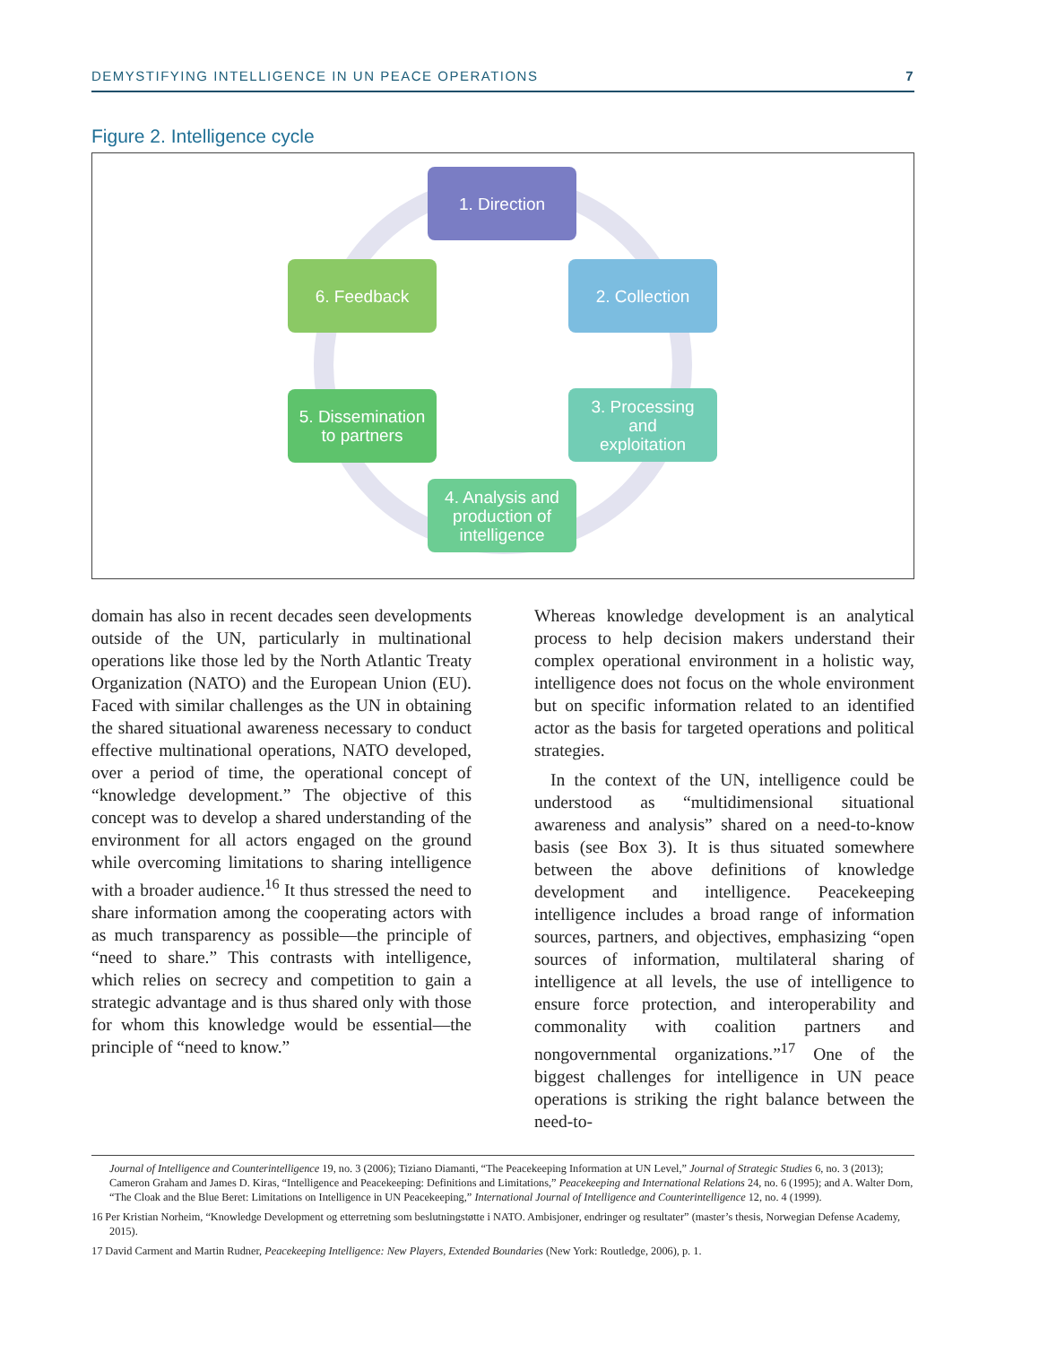DEMYSTIFYING INTELLIGENCE IN UN PEACE OPERATIONS 7
Figure 2. Intelligence cycle
1. Direction
2. Collection
3. Processing
and
exploitation
4. Analysis and
production of
intelligence
5. Dissemination
to partners
6. Feedback
domain has also in recent decades seen developments outside of the UN, particularly in multinational operations like those led by the North Atlantic Treaty Organization (NATO) and the European Union (EU). Faced with similar challenges as the UN in obtaining the shared situational awareness necessary to conduct effective multinational operations, NATO developed, over a period of time, the operational concept of “knowledge development.” The objective of this concept was to develop a shared understanding of the environment for all actors engaged on the ground while overcoming limitations to sharing intelligence with a broader audience.<sup>16</sup> It thus stressed the need to share information among the cooperating actors with as much transparency as possible—the principle of “need to share.” This contrasts with intelligence, which relies on secrecy and competition to gain a strategic advantage and is thus shared only with those for whom this knowledge would be essential—the principle of “need to know.”
Whereas knowledge development is an analytical process to help decision makers understand their complex operational environment in a holistic way, intelligence does not focus on the whole environment but on specific information related to an identified actor as the basis for targeted operations and political strategies.
In the context of the UN, intelligence could be understood as “multidimensional situational awareness and analysis” shared on a need-to-know basis (see Box 3). It is thus situated somewhere between the above definitions of knowledge development and intelligence. Peacekeeping intelligence includes a broad range of information sources, partners, and objectives, emphasizing “open sources of information, multilateral sharing of intelligence at all levels, the use of intelligence to ensure force protection, and interoperability and commonality with coalition partners and nongovernmental organizations.”<sup>17</sup> One of the biggest challenges for intelligence in UN peace operations is striking the right balance between the need-to-
Journal of Intelligence and Counterintelligence 19, no. 3 (2006); Tiziano Diamanti, “The Peacekeeping Information at UN Level,” Journal of Strategic Studies 6, no. 3 (2013); Cameron Graham and James D. Kiras, “Intelligence and Peacekeeping: Definitions and Limitations,” Peacekeeping and International Relations 24, no. 6 (1995); and A. Walter Dorn, “The Cloak and the Blue Beret: Limitations on Intelligence in UN Peacekeeping,” International Journal of Intelligence and Counterintelligence 12, no. 4 (1999).
16 Per Kristian Norheim, “Knowledge Development og etterretning som beslutningstøtte i NATO. Ambisjoner, endringer og resultater” (master’s thesis, Norwegian Defense Academy, 2015).
17 David Carment and Martin Rudner, Peacekeeping Intelligence: New Players, Extended Boundaries (New York: Routledge, 2006), p. 1.